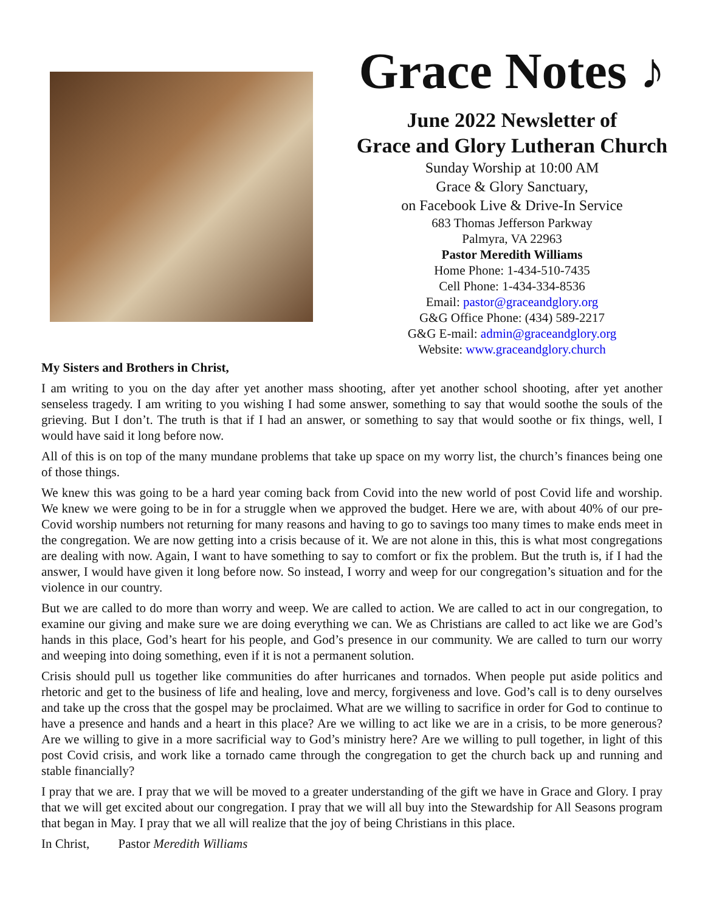Grace Notes ♪
June 2022 Newsletter of
Grace and Glory Lutheran Church
Sunday Worship at 10:00 AM
Grace & Glory Sanctuary,
on Facebook Live & Drive-In Service
683 Thomas Jefferson Parkway
Palmyra, VA 22963
Pastor Meredith Williams
Home Phone: 1-434-510-7435
Cell Phone: 1-434-334-8536
Email: pastor@graceandglory.org
G&G Office Phone: (434) 589-2217
G&G E-mail: admin@graceandglory.org
Website: www.graceandglory.church
My Sisters and Brothers in Christ,
I am writing to you on the day after yet another mass shooting, after yet another school shooting, after yet another senseless tragedy. I am writing to you wishing I had some answer, something to say that would soothe the souls of the grieving. But I don’t. The truth is that if I had an answer, or something to say that would soothe or fix things, well, I would have said it long before now.
All of this is on top of the many mundane problems that take up space on my worry list, the church’s finances being one of those things.
We knew this was going to be a hard year coming back from Covid into the new world of post Covid life and worship. We knew we were going to be in for a struggle when we approved the budget. Here we are, with about 40% of our pre-Covid worship numbers not returning for many reasons and having to go to savings too many times to make ends meet in the congregation. We are now getting into a crisis because of it. We are not alone in this, this is what most congregations are dealing with now. Again, I want to have something to say to comfort or fix the problem. But the truth is, if I had the answer, I would have given it long before now. So instead, I worry and weep for our congregation’s situation and for the violence in our country.
But we are called to do more than worry and weep. We are called to action. We are called to act in our congregation, to examine our giving and make sure we are doing everything we can. We as Christians are called to act like we are God’s hands in this place, God’s heart for his people, and God’s presence in our community. We are called to turn our worry and weeping into doing something, even if it is not a permanent solution.
Crisis should pull us together like communities do after hurricanes and tornados. When people put aside politics and rhetoric and get to the business of life and healing, love and mercy, forgiveness and love. God’s call is to deny ourselves and take up the cross that the gospel may be proclaimed. What are we willing to sacrifice in order for God to continue to have a presence and hands and a heart in this place? Are we willing to act like we are in a crisis, to be more generous? Are we willing to give in a more sacrificial way to God’s ministry here? Are we willing to pull together, in light of this post Covid crisis, and work like a tornado came through the congregation to get the church back up and running and stable financially?
I pray that we are. I pray that we will be moved to a greater understanding of the gift we have in Grace and Glory. I pray that we will get excited about our congregation. I pray that we will all buy into the Stewardship for All Seasons program that began in May. I pray that we all will realize that the joy of being Christians in this place.
In Christ, Pastor Meredith Williams